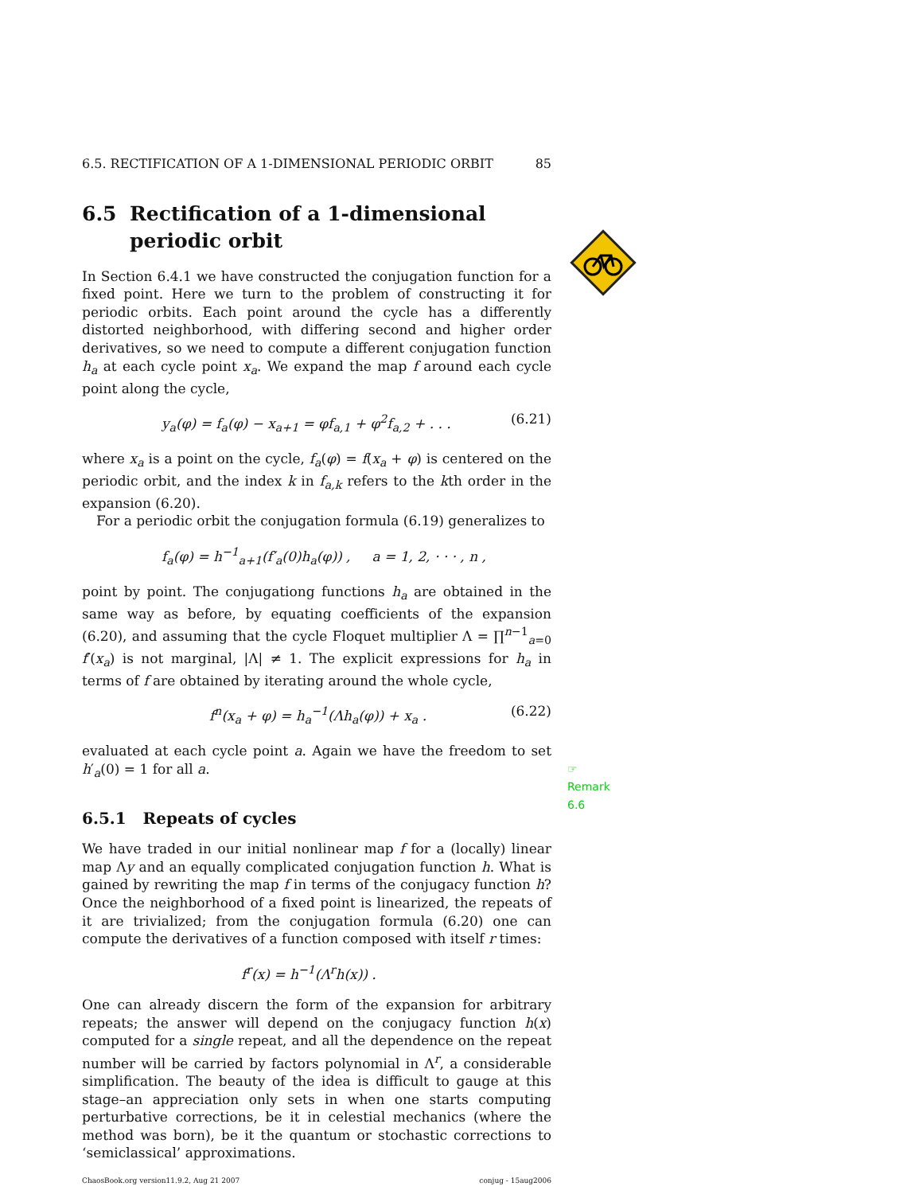6.5. RECTIFICATION OF A 1-DIMENSIONAL PERIODIC ORBIT 85
6.5 Rectification of a 1-dimensional periodic orbit
In Section 6.4.1 we have constructed the conjugation function for a fixed point. Here we turn to the problem of constructing it for periodic orbits. Each point around the cycle has a differently distorted neighborhood, with differing second and higher order derivatives, so we need to compute a different conjugation function h<sub>a</sub> at each cycle point x<sub>a</sub>. We expand the map f around each cycle point along the cycle,
y<sub>a</sub>(φ) = f<sub>a</sub>(φ) − x<sub>a+1</sub> = φf<sub>a,1</sub> + φ<sup>2</sup>f<sub>a,2</sub> + . . . (6.21)
where x<sub>a</sub> is a point on the cycle, f<sub>a</sub>(φ) = f(x<sub>a</sub> + φ) is centered on the periodic orbit, and the index k in f<sub>a,k</sub> refers to the kth order in the expansion (6.20).
For a periodic orbit the conjugation formula (6.19) generalizes to
f<sub>a</sub>(φ) = h<sup>−1</sup><sub>a+1</sub>(f′<sub>a</sub>(0)h<sub>a</sub>(φ)) , a = 1, 2, · · · , n ,
point by point. The conjugationg functions h<sub>a</sub> are obtained in the same way as before, by equating coefficients of the expansion (6.20), and assuming that the cycle Floquet multiplier Λ = ∏<sup>n−1</sup><sub>a=0</sub> f′(x<sub>a</sub>) is not marginal, |Λ| ≠ 1. The explicit expressions for h<sub>a</sub> in terms of f are obtained by iterating around the whole cycle,
f<sup>n</sup>(x<sub>a</sub> + φ) = h<sub>a</sub><sup>−1</sup>(Λh<sub>a</sub>(φ)) + x<sub>a</sub> . (6.22)
evaluated at each cycle point a. Again we have the freedom to set h′<sub>a</sub>(0) = 1 for all a. ☞ Remark 6.6
6.5.1 Repeats of cycles
We have traded in our initial nonlinear map f for a (locally) linear map Λy and an equally complicated conjugation function h. What is gained by rewriting the map f in terms of the conjugacy function h? Once the neighborhood of a fixed point is linearized, the repeats of it are trivialized; from the conjugation formula (6.20) one can compute the derivatives of a function composed with itself r times:
f<sup>r</sup>(x) = h<sup>−1</sup>(Λ<sup>r</sup>h(x)) .
One can already discern the form of the expansion for arbitrary repeats; the answer will depend on the conjugacy function h(x) computed for a single repeat, and all the dependence on the repeat number will be carried by factors polynomial in Λ<sup>r</sup>, a considerable simplification. The beauty of the idea is difficult to gauge at this stage–an appreciation only sets in when one starts computing perturbative corrections, be it in celestial mechanics (where the method was born), be it the quantum or stochastic corrections to ‘semiclassical’ approximations.
ChaosBook.org version11.9.2, Aug 21 2007 conjug - 15aug2006